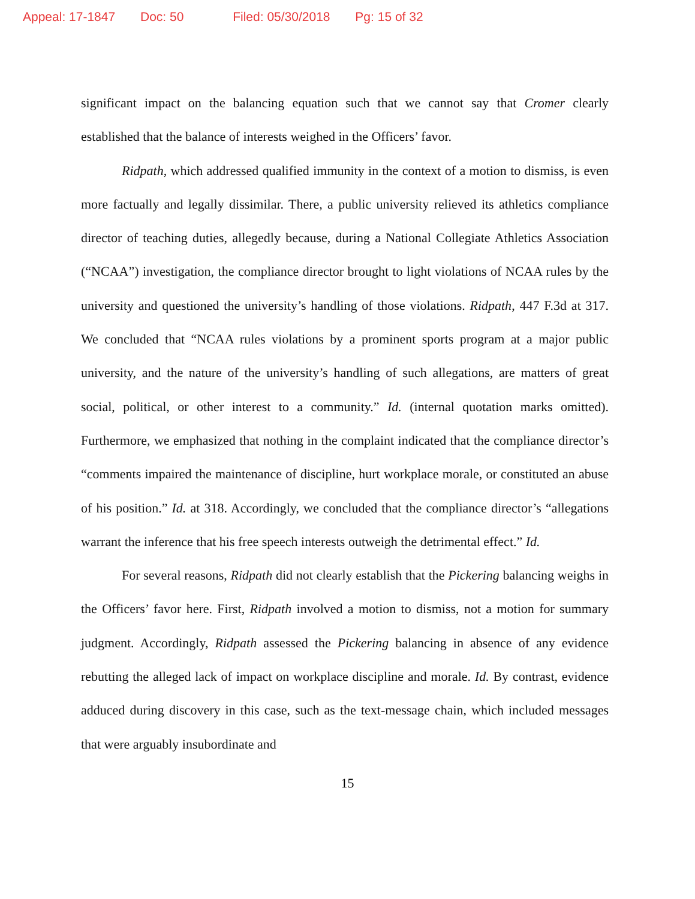Appeal: 17-1847 Doc: 50 Filed: 05/30/2018 Pg: 15 of 32
significant impact on the balancing equation such that we cannot say that Cromer clearly established that the balance of interests weighed in the Officers’ favor.
Ridpath, which addressed qualified immunity in the context of a motion to dismiss, is even more factually and legally dissimilar. There, a public university relieved its athletics compliance director of teaching duties, allegedly because, during a National Collegiate Athletics Association (“NCAA”) investigation, the compliance director brought to light violations of NCAA rules by the university and questioned the university’s handling of those violations. Ridpath, 447 F.3d at 317. We concluded that “NCAA rules violations by a prominent sports program at a major public university, and the nature of the university’s handling of such allegations, are matters of great social, political, or other interest to a community.” Id. (internal quotation marks omitted). Furthermore, we emphasized that nothing in the complaint indicated that the compliance director’s “comments impaired the maintenance of discipline, hurt workplace morale, or constituted an abuse of his position.” Id. at 318. Accordingly, we concluded that the compliance director’s “allegations warrant the inference that his free speech interests outweigh the detrimental effect.” Id.
For several reasons, Ridpath did not clearly establish that the Pickering balancing weighs in the Officers’ favor here. First, Ridpath involved a motion to dismiss, not a motion for summary judgment. Accordingly, Ridpath assessed the Pickering balancing in absence of any evidence rebutting the alleged lack of impact on workplace discipline and morale. Id. By contrast, evidence adduced during discovery in this case, such as the text-message chain, which included messages that were arguably insubordinate and
15